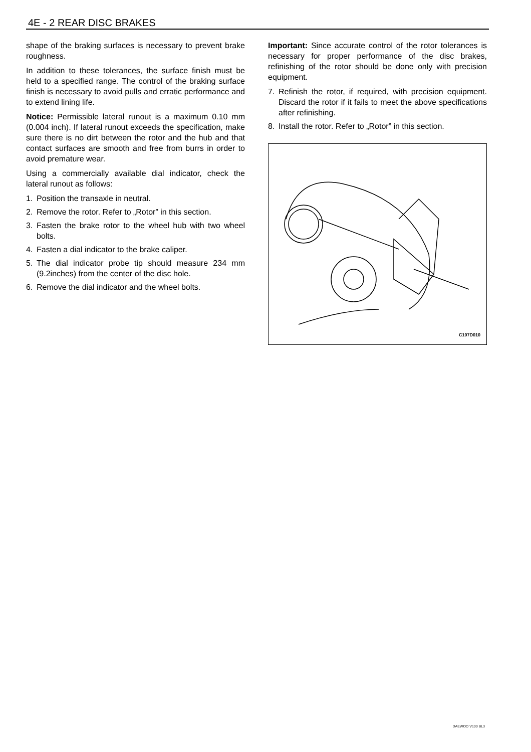4E - 2 REAR DISC BRAKES
shape of the braking surfaces is necessary to prevent brake roughness.
In addition to these tolerances, the surface finish must be held to a specified range. The control of the braking surface finish is necessary to avoid pulls and erratic performance and to extend lining life.
Notice: Permissible lateral runout is a maximum 0.10 mm (0.004 inch). If lateral runout exceeds the specification, make sure there is no dirt between the rotor and the hub and that contact surfaces are smooth and free from burrs in order to avoid premature wear.
Using a commercially available dial indicator, check the lateral runout as follows:
1. Position the transaxle in neutral.
2. Remove the rotor. Refer to „Rotor” in this section.
3. Fasten the brake rotor to the wheel hub with two wheel bolts.
4. Fasten a dial indicator to the brake caliper.
5. The dial indicator probe tip should measure 234 mm (9.2inches) from the center of the disc hole.
6. Remove the dial indicator and the wheel bolts.
Important: Since accurate control of the rotor tolerances is necessary for proper performance of the disc brakes, refinishing of the rotor should be done only with precision equipment.
7. Refinish the rotor, if required, with precision equipment. Discard the rotor if it fails to meet the above specifications after refinishing.
8. Install the rotor. Refer to „Rotor” in this section.
C107D010
DAEWOO V100 BL3